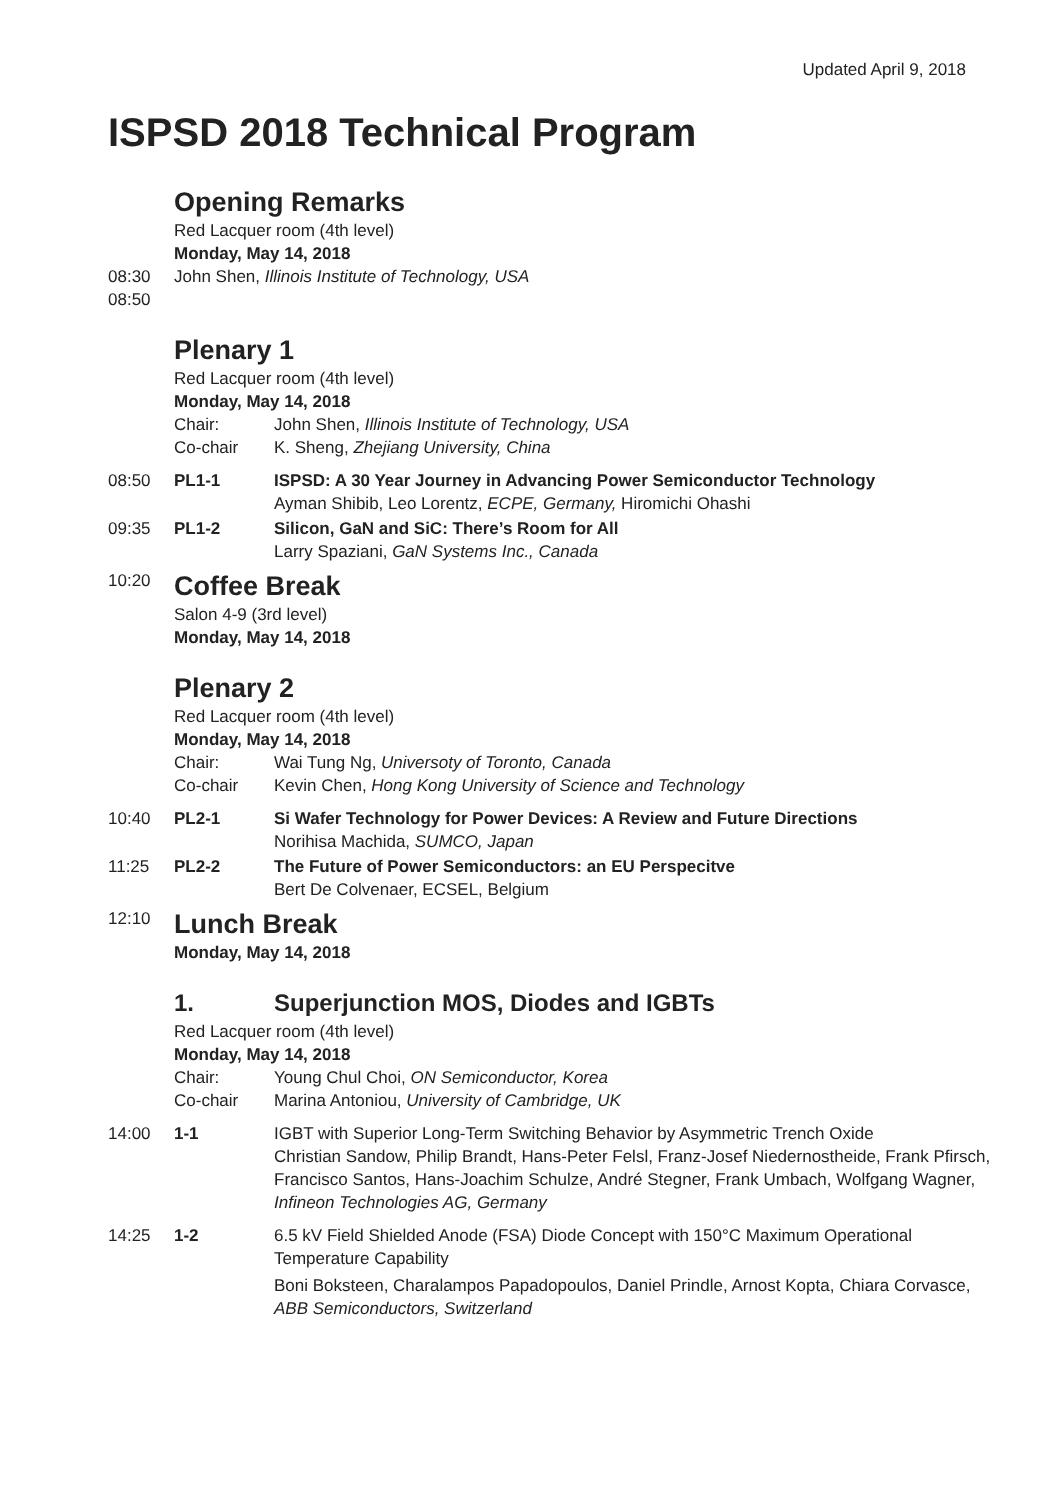Updated April 9, 2018
ISPSD 2018 Technical Program
Opening Remarks
Red Lacquer room (4th level)
Monday, May 14, 2018
08:30 John Shen, Illinois Institute of Technology, USA
08:50
Plenary 1
Red Lacquer room (4th level)
Monday, May 14, 2018
Chair: John Shen, Illinois Institute of Technology, USA
Co-chair K. Sheng, Zhejiang University, China
08:50 PL1-1 ISPSD: A 30 Year Journey in Advancing Power Semiconductor Technology
Ayman Shibib, Leo Lorentz, ECPE, Germany, Hiromichi Ohashi
09:35 PL1-2 Silicon, GaN and SiC: There’s Room for All
Larry Spaziani, GaN Systems Inc., Canada
10:20
Coffee Break
Salon 4-9 (3rd level)
Monday, May 14, 2018
Plenary 2
Red Lacquer room (4th level)
Monday, May 14, 2018
Chair: Wai Tung Ng, Universoty of Toronto, Canada
Co-chair Kevin Chen, Hong Kong University of Science and Technology
10:40 PL2-1 Si Wafer Technology for Power Devices: A Review and Future Directions
Norihisa Machida, SUMCO, Japan
11:25 PL2-2 The Future of Power Semiconductors: an EU Perspecitve
Bert De Colvenaer, ECSEL, Belgium
12:10
Lunch Break
Monday, May 14, 2018
1. Superjunction MOS, Diodes and IGBTs
Red Lacquer room (4th level)
Monday, May 14, 2018
Chair: Young Chul Choi, ON Semiconductor, Korea
Co-chair Marina Antoniou, University of Cambridge, UK
14:00 1-1 IGBT with Superior Long-Term Switching Behavior by Asymmetric Trench Oxide
Christian Sandow, Philip Brandt, Hans-Peter Felsl, Franz-Josef Niedernostheide, Frank Pfirsch, Francisco Santos, Hans-Joachim Schulze, André Stegner, Frank Umbach, Wolfgang Wagner, Infineon Technologies AG, Germany
14:25 1-2 6.5 kV Field Shielded Anode (FSA) Diode Concept with 150°C Maximum Operational Temperature Capability
Boni Boksteen, Charalampos Papadopoulos, Daniel Prindle, Arnost Kopta, Chiara Corvasce, ABB Semiconductors, Switzerland